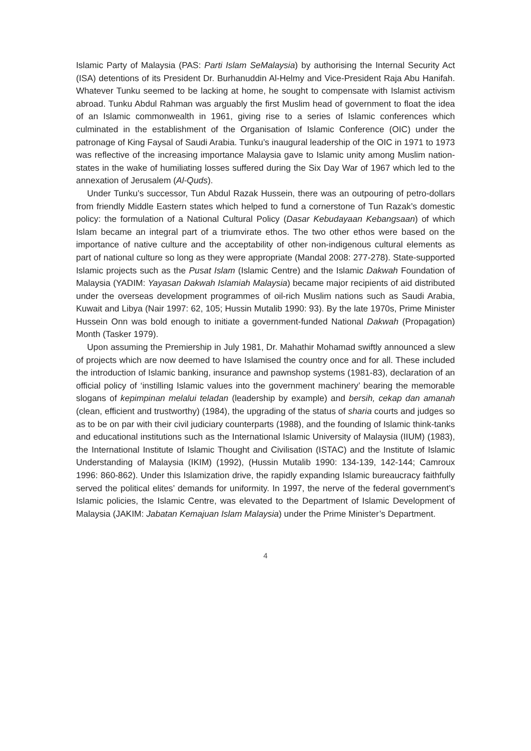Islamic Party of Malaysia (PAS: Parti Islam SeMalaysia) by authorising the Internal Security Act (ISA) detentions of its President Dr. Burhanuddin Al-Helmy and Vice-President Raja Abu Hanifah. Whatever Tunku seemed to be lacking at home, he sought to compensate with Islamist activism abroad. Tunku Abdul Rahman was arguably the first Muslim head of government to float the idea of an Islamic commonwealth in 1961, giving rise to a series of Islamic conferences which culminated in the establishment of the Organisation of Islamic Conference (OIC) under the patronage of King Faysal of Saudi Arabia. Tunku’s inaugural leadership of the OIC in 1971 to 1973 was reflective of the increasing importance Malaysia gave to Islamic unity among Muslim nation-states in the wake of humiliating losses suffered during the Six Day War of 1967 which led to the annexation of Jerusalem (Al-Quds).
Under Tunku’s successor, Tun Abdul Razak Hussein, there was an outpouring of petro-dollars from friendly Middle Eastern states which helped to fund a cornerstone of Tun Razak’s domestic policy: the formulation of a National Cultural Policy (Dasar Kebudayaan Kebangsaan) of which Islam became an integral part of a triumvirate ethos. The two other ethos were based on the importance of native culture and the acceptability of other non-indigenous cultural elements as part of national culture so long as they were appropriate (Mandal 2008: 277-278). State-supported Islamic projects such as the Pusat Islam (Islamic Centre) and the Islamic Dakwah Foundation of Malaysia (YADIM: Yayasan Dakwah Islamiah Malaysia) became major recipients of aid distributed under the overseas development programmes of oil-rich Muslim nations such as Saudi Arabia, Kuwait and Libya (Nair 1997: 62, 105; Hussin Mutalib 1990: 93). By the late 1970s, Prime Minister Hussein Onn was bold enough to initiate a government-funded National Dakwah (Propagation) Month (Tasker 1979).
Upon assuming the Premiership in July 1981, Dr. Mahathir Mohamad swiftly announced a slew of projects which are now deemed to have Islamised the country once and for all. These included the introduction of Islamic banking, insurance and pawnshop systems (1981-83), declaration of an official policy of ‘instilling Islamic values into the government machinery’ bearing the memorable slogans of kepimpinan melalui teladan (leadership by example) and bersih, cekap dan amanah (clean, efficient and trustworthy) (1984), the upgrading of the status of sharia courts and judges so as to be on par with their civil judiciary counterparts (1988), and the founding of Islamic think-tanks and educational institutions such as the International Islamic University of Malaysia (IIUM) (1983), the International Institute of Islamic Thought and Civilisation (ISTAC) and the Institute of Islamic Understanding of Malaysia (IKIM) (1992), (Hussin Mutalib 1990: 134-139, 142-144; Camroux 1996: 860-862). Under this Islamization drive, the rapidly expanding Islamic bureaucracy faithfully served the political elites’ demands for uniformity. In 1997, the nerve of the federal government’s Islamic policies, the Islamic Centre, was elevated to the Department of Islamic Development of Malaysia (JAKIM: Jabatan Kemajuan Islam Malaysia) under the Prime Minister’s Department.
4